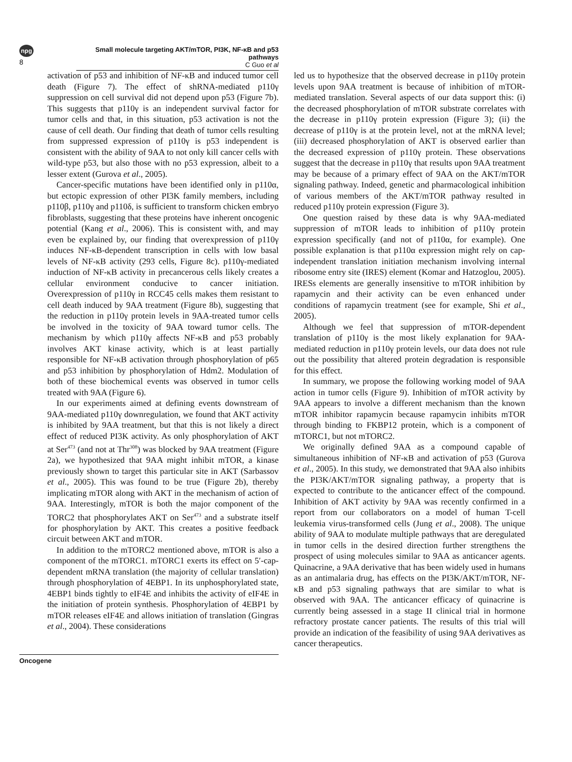npg
8
Small molecule targeting AKT/mTOR, PI3K, NF-κB and p53 pathways
C Guo et al
activation of p53 and inhibition of NF-κB and induced tumor cell death (Figure 7). The effect of shRNA-mediated p110γ suppression on cell survival did not depend upon p53 (Figure 7b). This suggests that p110γ is an independent survival factor for tumor cells and that, in this situation, p53 activation is not the cause of cell death. Our finding that death of tumor cells resulting from suppressed expression of p110γ is p53 independent is consistent with the ability of 9AA to not only kill cancer cells with wild-type p53, but also those with no p53 expression, albeit to a lesser extent (Gurova et al., 2005).
Cancer-specific mutations have been identified only in p110α, but ectopic expression of other PI3K family members, including p110β, p110γ and p110δ, is sufficient to transform chicken embryo fibroblasts, suggesting that these proteins have inherent oncogenic potential (Kang et al., 2006). This is consistent with, and may even be explained by, our finding that overexpression of p110γ induces NF-κB-dependent transcription in cells with low basal levels of NF-κB activity (293 cells, Figure 8c). p110γ-mediated induction of NF-κB activity in precancerous cells likely creates a cellular environment conducive to cancer initiation. Overexpression of p110γ in RCC45 cells makes them resistant to cell death induced by 9AA treatment (Figure 8b), suggesting that the reduction in p110γ protein levels in 9AA-treated tumor cells be involved in the toxicity of 9AA toward tumor cells. The mechanism by which p110γ affects NF-κB and p53 probably involves AKT kinase activity, which is at least partially responsible for NF-κB activation through phosphorylation of p65 and p53 inhibition by phosphorylation of Hdm2. Modulation of both of these biochemical events was observed in tumor cells treated with 9AA (Figure 6).
In our experiments aimed at defining events downstream of 9AA-mediated p110γ downregulation, we found that AKT activity is inhibited by 9AA treatment, but that this is not likely a direct effect of reduced PI3K activity. As only phosphorylation of AKT at Ser<sup>473</sup> (and not at Thr<sup>308</sup>) was blocked by 9AA treatment (Figure 2a), we hypothesized that 9AA might inhibit mTOR, a kinase previously shown to target this particular site in AKT (Sarbassov et al., 2005). This was found to be true (Figure 2b), thereby implicating mTOR along with AKT in the mechanism of action of 9AA. Interestingly, mTOR is both the major component of the TORC2 that phosphorylates AKT on Ser<sup>473</sup> and a substrate itself for phosphorylation by AKT. This creates a positive feedback circuit between AKT and mTOR.
In addition to the mTORC2 mentioned above, mTOR is also a component of the mTORC1. mTORC1 exerts its effect on 5′-cap-dependent mRNA translation (the majority of cellular translation) through phosphorylation of 4EBP1. In its unphosphorylated state, 4EBP1 binds tightly to eIF4E and inhibits the activity of eIF4E in the initiation of protein synthesis. Phosphorylation of 4EBP1 by mTOR releases eIF4E and allows initiation of translation (Gingras et al., 2004). These considerations
led us to hypothesize that the observed decrease in p110γ protein levels upon 9AA treatment is because of inhibition of mTOR-mediated translation. Several aspects of our data support this: (i) the decreased phosphorylation of mTOR substrate correlates with the decrease in p110γ protein expression (Figure 3); (ii) the decrease of p110γ is at the protein level, not at the mRNA level; (iii) decreased phosphorylation of AKT is observed earlier than the decreased expression of p110γ protein. These observations suggest that the decrease in p110γ that results upon 9AA treatment may be because of a primary effect of 9AA on the AKT/mTOR signaling pathway. Indeed, genetic and pharmacological inhibition of various members of the AKT/mTOR pathway resulted in reduced p110γ protein expression (Figure 3).
One question raised by these data is why 9AA-mediated suppression of mTOR leads to inhibition of p110γ protein expression specifically (and not of p110α, for example). One possible explanation is that p110α expression might rely on cap-independent translation initiation mechanism involving internal ribosome entry site (IRES) element (Komar and Hatzoglou, 2005). IRESs elements are generally insensitive to mTOR inhibition by rapamycin and their activity can be even enhanced under conditions of rapamycin treatment (see for example, Shi et al., 2005).
Although we feel that suppression of mTOR-dependent translation of p110γ is the most likely explanation for 9AA-mediated reduction in p110γ protein levels, our data does not rule out the possibility that altered protein degradation is responsible for this effect.
In summary, we propose the following working model of 9AA action in tumor cells (Figure 9). Inhibition of mTOR activity by 9AA appears to involve a different mechanism than the known mTOR inhibitor rapamycin because rapamycin inhibits mTOR through binding to FKBP12 protein, which is a component of mTORC1, but not mTORC2.
We originally defined 9AA as a compound capable of simultaneous inhibition of NF-κB and activation of p53 (Gurova et al., 2005). In this study, we demonstrated that 9AA also inhibits the PI3K/AKT/mTOR signaling pathway, a property that is expected to contribute to the anticancer effect of the compound. Inhibition of AKT activity by 9AA was recently confirmed in a report from our collaborators on a model of human T-cell leukemia virus-transformed cells (Jung et al., 2008). The unique ability of 9AA to modulate multiple pathways that are deregulated in tumor cells in the desired direction further strengthens the prospect of using molecules similar to 9AA as anticancer agents. Quinacrine, a 9AA derivative that has been widely used in humans as an antimalaria drug, has effects on the PI3K/AKT/mTOR, NF-κB and p53 signaling pathways that are similar to what is observed with 9AA. The anticancer efficacy of quinacrine is currently being assessed in a stage II clinical trial in hormone refractory prostate cancer patients. The results of this trial will provide an indication of the feasibility of using 9AA derivatives as cancer therapeutics.
Oncogene